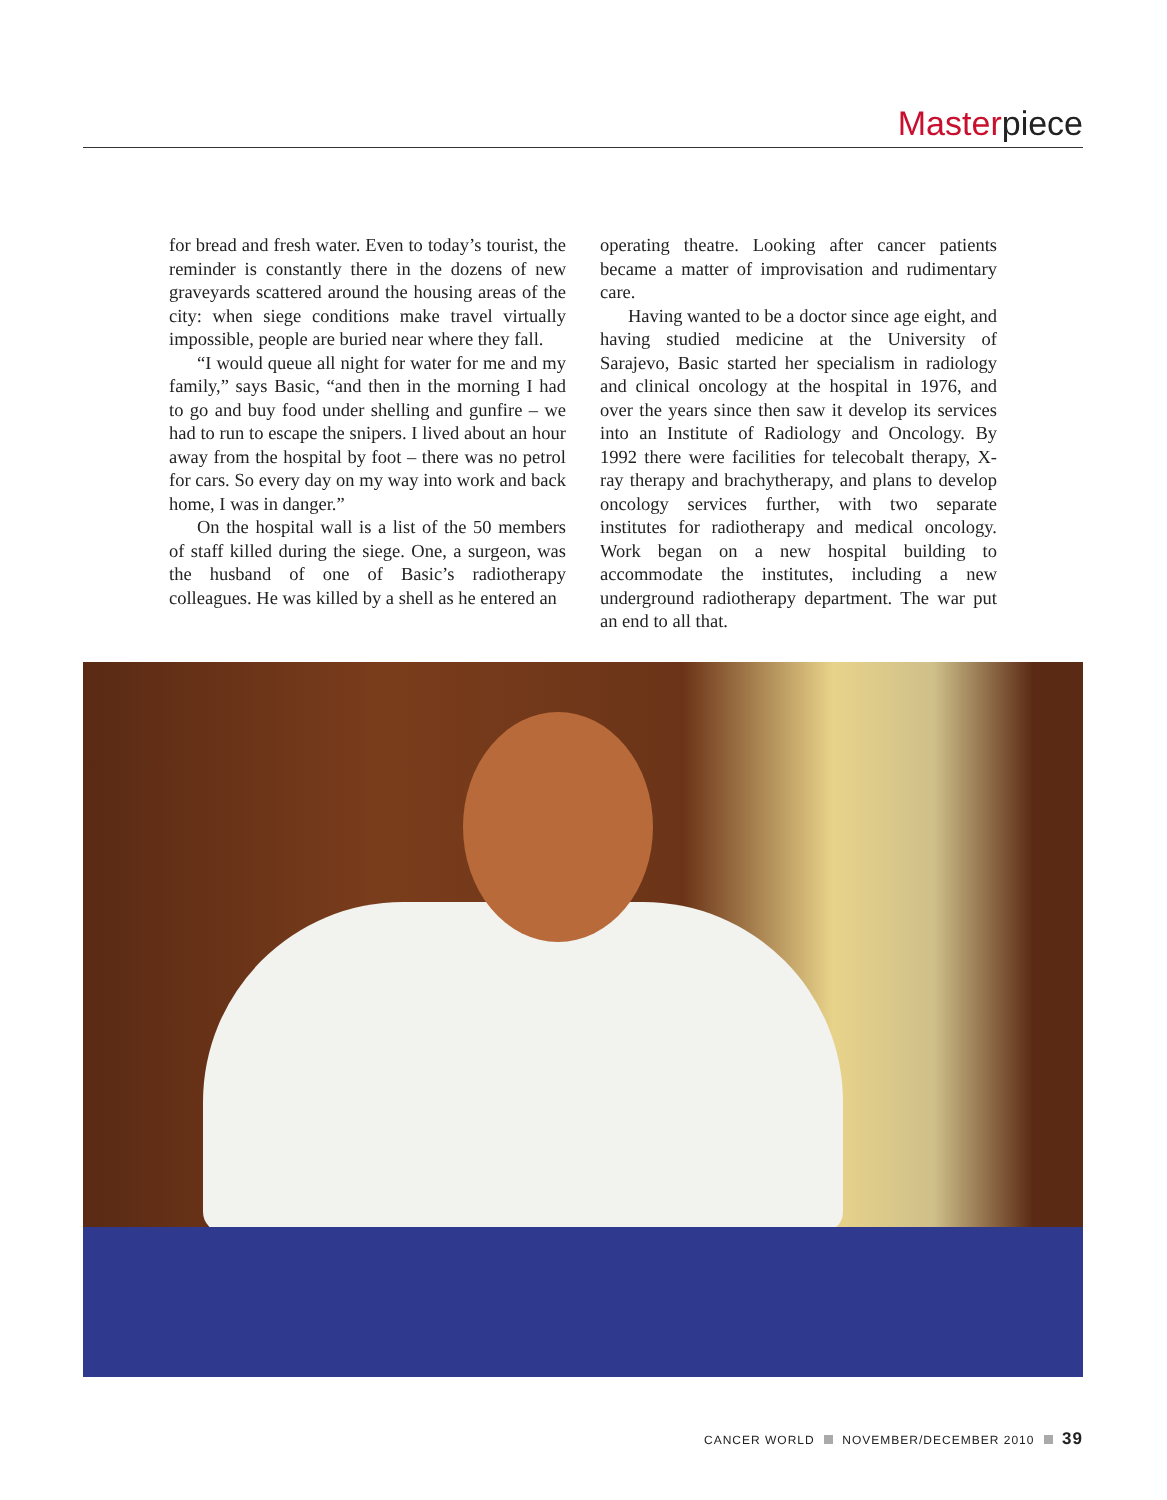Masterpiece
for bread and fresh water. Even to today’s tourist, the reminder is constantly there in the dozens of new graveyards scattered around the housing areas of the city: when siege conditions make travel virtually impossible, people are buried near where they fall.
“I would queue all night for water for me and my family,” says Basic, “and then in the morning I had to go and buy food under shelling and gunfire – we had to run to escape the snipers. I lived about an hour away from the hospital by foot – there was no petrol for cars. So every day on my way into work and back home, I was in danger.”
On the hospital wall is a list of the 50 members of staff killed during the siege. One, a surgeon, was the husband of one of Basic’s radiotherapy colleagues. He was killed by a shell as he entered an
operating theatre. Looking after cancer patients became a matter of improvisation and rudimentary care.
Having wanted to be a doctor since age eight, and having studied medicine at the University of Sarajevo, Basic started her specialism in radiology and clinical oncology at the hospital in 1976, and over the years since then saw it develop its services into an Institute of Radiology and Oncology. By 1992 there were facilities for telecobalt therapy, X-ray therapy and brachytherapy, and plans to develop oncology services further, with two separate institutes for radiotherapy and medical oncology. Work began on a new hospital building to accommodate the institutes, including a new underground radiotherapy department. The war put an end to all that.
CANCER WORLD NOVEMBER/DECEMBER 2010 39